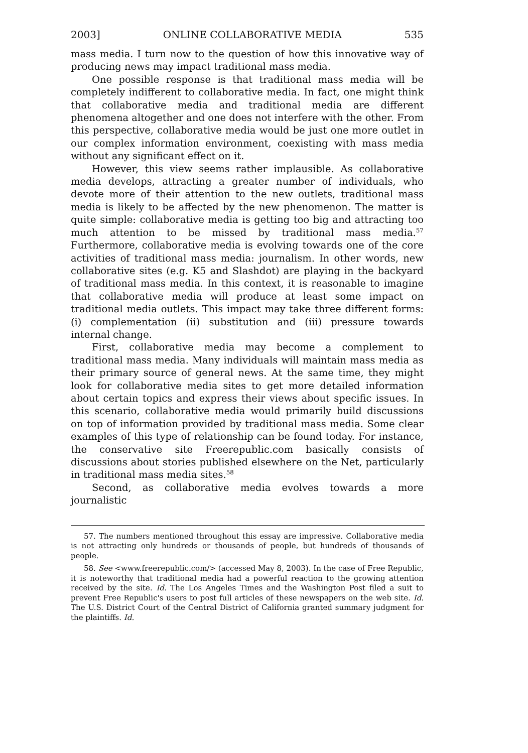2003] ONLINE COLLABORATIVE MEDIA 535
mass media. I turn now to the question of how this innovative way of producing news may impact traditional mass media.
One possible response is that traditional mass media will be completely indifferent to collaborative media. In fact, one might think that collaborative media and traditional media are different phenomena altogether and one does not interfere with the other. From this perspective, collaborative media would be just one more outlet in our complex information environment, coexisting with mass media without any significant effect on it.
However, this view seems rather implausible. As collaborative media develops, attracting a greater number of individuals, who devote more of their attention to the new outlets, traditional mass media is likely to be affected by the new phenomenon. The matter is quite simple: collaborative media is getting too big and attracting too much attention to be missed by traditional mass media.<sup>57</sup> Furthermore, collaborative media is evolving towards one of the core activities of traditional mass media: journalism. In other words, new collaborative sites (e.g. K5 and Slashdot) are playing in the backyard of traditional mass media. In this context, it is reasonable to imagine that collaborative media will produce at least some impact on traditional media outlets. This impact may take three different forms: (i) complementation (ii) substitution and (iii) pressure towards internal change.
First, collaborative media may become a complement to traditional mass media. Many individuals will maintain mass media as their primary source of general news. At the same time, they might look for collaborative media sites to get more detailed information about certain topics and express their views about specific issues. In this scenario, collaborative media would primarily build discussions on top of information provided by traditional mass media. Some clear examples of this type of relationship can be found today. For instance, the conservative site Freerepublic.com basically consists of discussions about stories published elsewhere on the Net, particularly in traditional mass media sites.<sup>58</sup>
Second, as collaborative media evolves towards a more journalistic
57. The numbers mentioned throughout this essay are impressive. Collaborative media is not attracting only hundreds or thousands of people, but hundreds of thousands of people.
58. See <www.freerepublic.com/> (accessed May 8, 2003). In the case of Free Republic, it is noteworthy that traditional media had a powerful reaction to the growing attention received by the site. Id. The Los Angeles Times and the Washington Post filed a suit to prevent Free Republic's users to post full articles of these newspapers on the web site. Id. The U.S. District Court of the Central District of California granted summary judgment for the plaintiffs. Id.